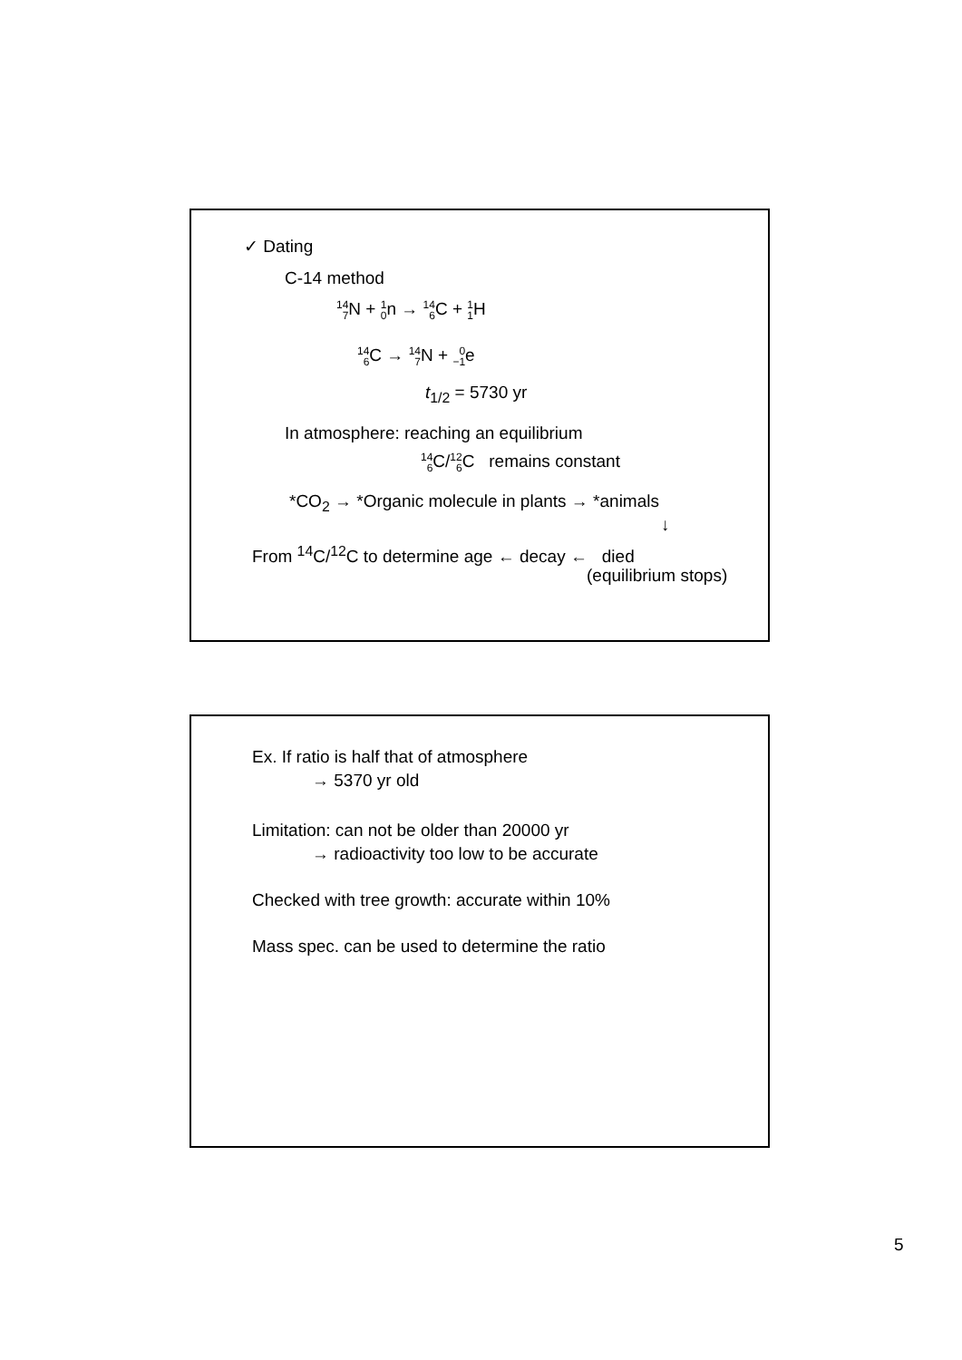✓ Dating
C-14 method
14
7 N + 1
0n → 14
6 C + 1
1 H
14
6 C → 14
7 N + 0
−1e
t<sub>1/2</sub> = 5730 yr
In atmosphere: reaching an equilibrium
14
6 C/12
6 C remains constant
*CO<sub>2</sub> → *Organic molecule in plants → *animals
↓
From <sup>14</sup>C/<sup>12</sup>C to determine age ← decay ← died
(equilibrium stops)
Ex. If ratio is half that of atmosphere
→ 5370 yr old
Limitation: can not be older than 20000 yr
→ radioactivity too low to be accurate
Checked with tree growth: accurate within 10%
Mass spec. can be used to determine the ratio
5